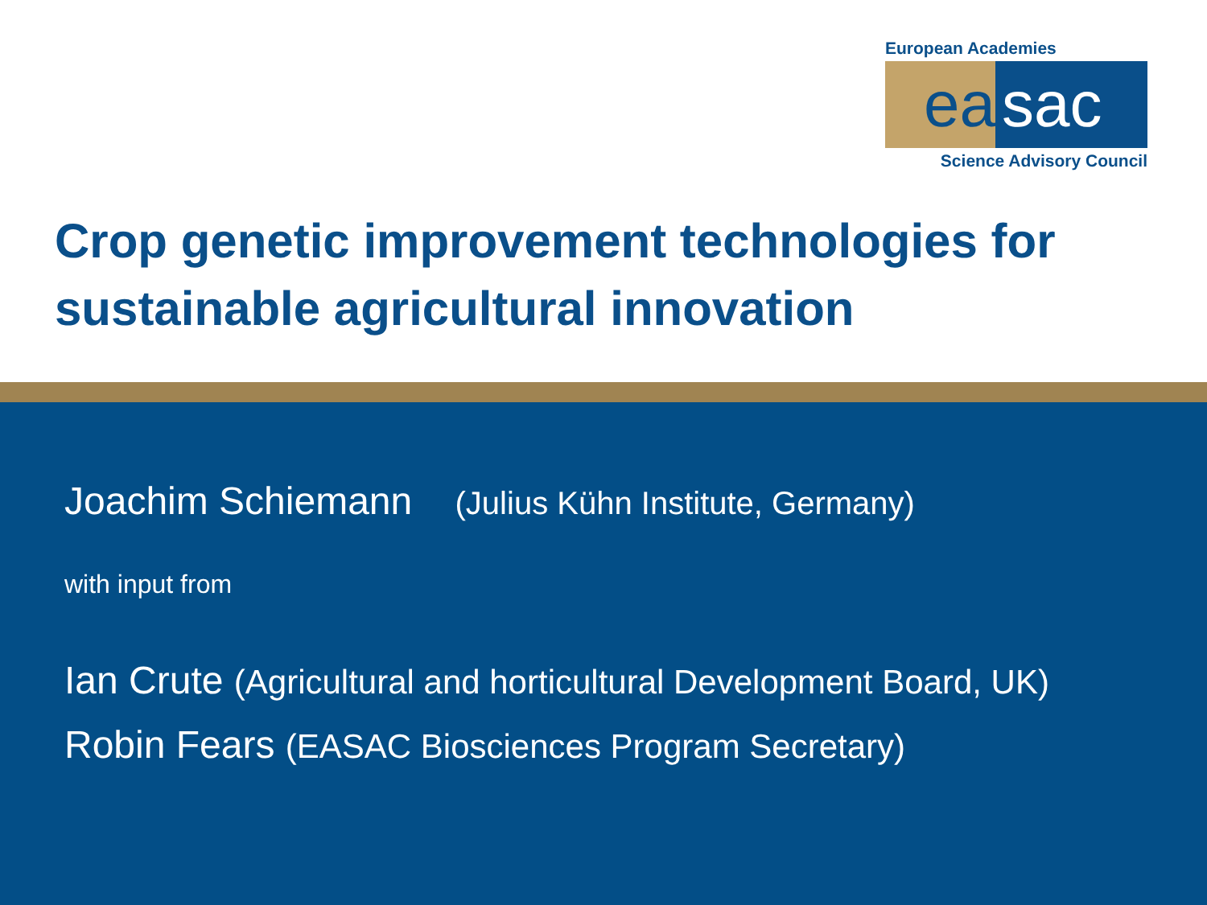European Academies
ea sac
Science Advisory Council
Crop genetic improvement technologies for sustainable agricultural innovation
Joachim Schiemann (Julius Kühn Institute, Germany)
with input from
Ian Crute (Agricultural and horticultural Development Board, UK)
Robin Fears (EASAC Biosciences Program Secretary)